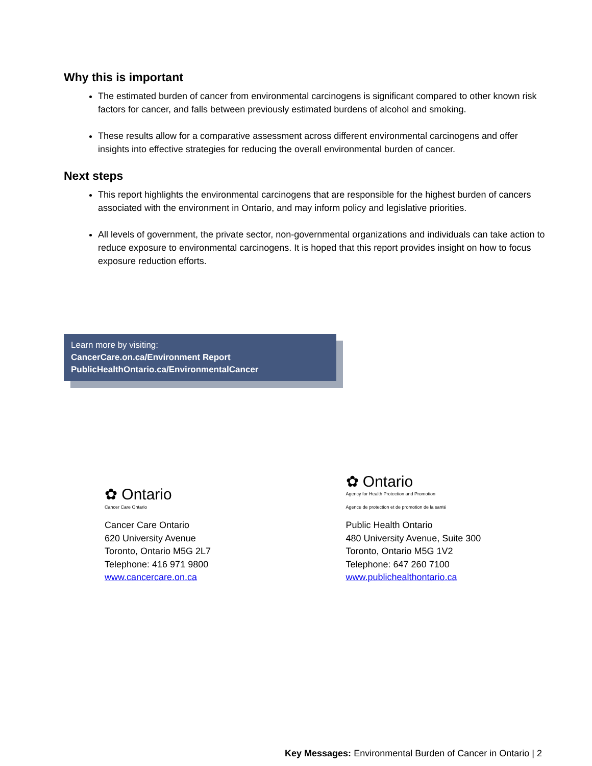Why this is important
The estimated burden of cancer from environmental carcinogens is significant compared to other known risk factors for cancer, and falls between previously estimated burdens of alcohol and smoking.
These results allow for a comparative assessment across different environmental carcinogens and offer insights into effective strategies for reducing the overall environmental burden of cancer.
Next steps
This report highlights the environmental carcinogens that are responsible for the highest burden of cancers associated with the environment in Ontario, and may inform policy and legislative priorities.
All levels of government, the private sector, non-governmental organizations and individuals can take action to reduce exposure to environmental carcinogens. It is hoped that this report provides insight on how to focus exposure reduction efforts.
Learn more by visiting:
CancerCare.on.ca/Environment Report
PublicHealthOntario.ca/EnvironmentalCancer
✿ Ontario
Cancer Care Ontario
Cancer Care Ontario
620 University Avenue
Toronto, Ontario M5G 2L7
Telephone: 416 971 9800
www.cancercare.on.ca
✿ Ontario
Agency for Health Protection and Promotion
Agence de protection et de promotion de la santé
Public Health Ontario
480 University Avenue, Suite 300
Toronto, Ontario M5G 1V2
Telephone: 647 260 7100
www.publichealthontario.ca
Key Messages: Environmental Burden of Cancer in Ontario | 2